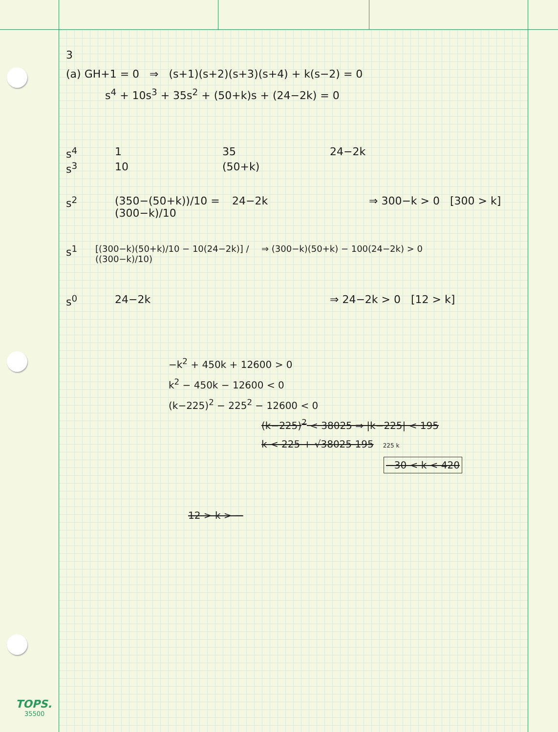3
(a) GH+1 = 0 ⇒ (s+1)(s+2)(s+3)(s+4) + k(s−2) = 0
s<sup>4</sup> + 10s<sup>3</sup> + 35s<sup>2</sup> + (50+k)s + (24−2k) = 0
s<sup>4</sup> 1 35 24−2k
s<sup>3</sup> 10 (50+k)
s<sup>2</sup> (350−(50+k))/10 = (300−k)/10 24−2k ⇒ 300−k > 0 [300 > k]
s<sup>1</sup> [(300−k)(50+k)/10 − 10(24−2k)] / ((300−k)/10) ⇒ (300−k)(50+k) − 100(24−2k) > 0
s<sup>0</sup> 24−2k ⇒ 24−2k > 0 [12 > k]
−k<sup>2</sup> + 450k + 12600 > 0
k<sup>2</sup> − 450k − 12600 < 0
(k−225)<sup>2</sup> − 225<sup>2</sup> − 12600 < 0
(k−225)<sup>2</sup> < 38025 ⇒ |k−225| < 195
k < 225 + √38025 195 225 k
−30 < k < 420
12 > k > −
TOPS.
35500